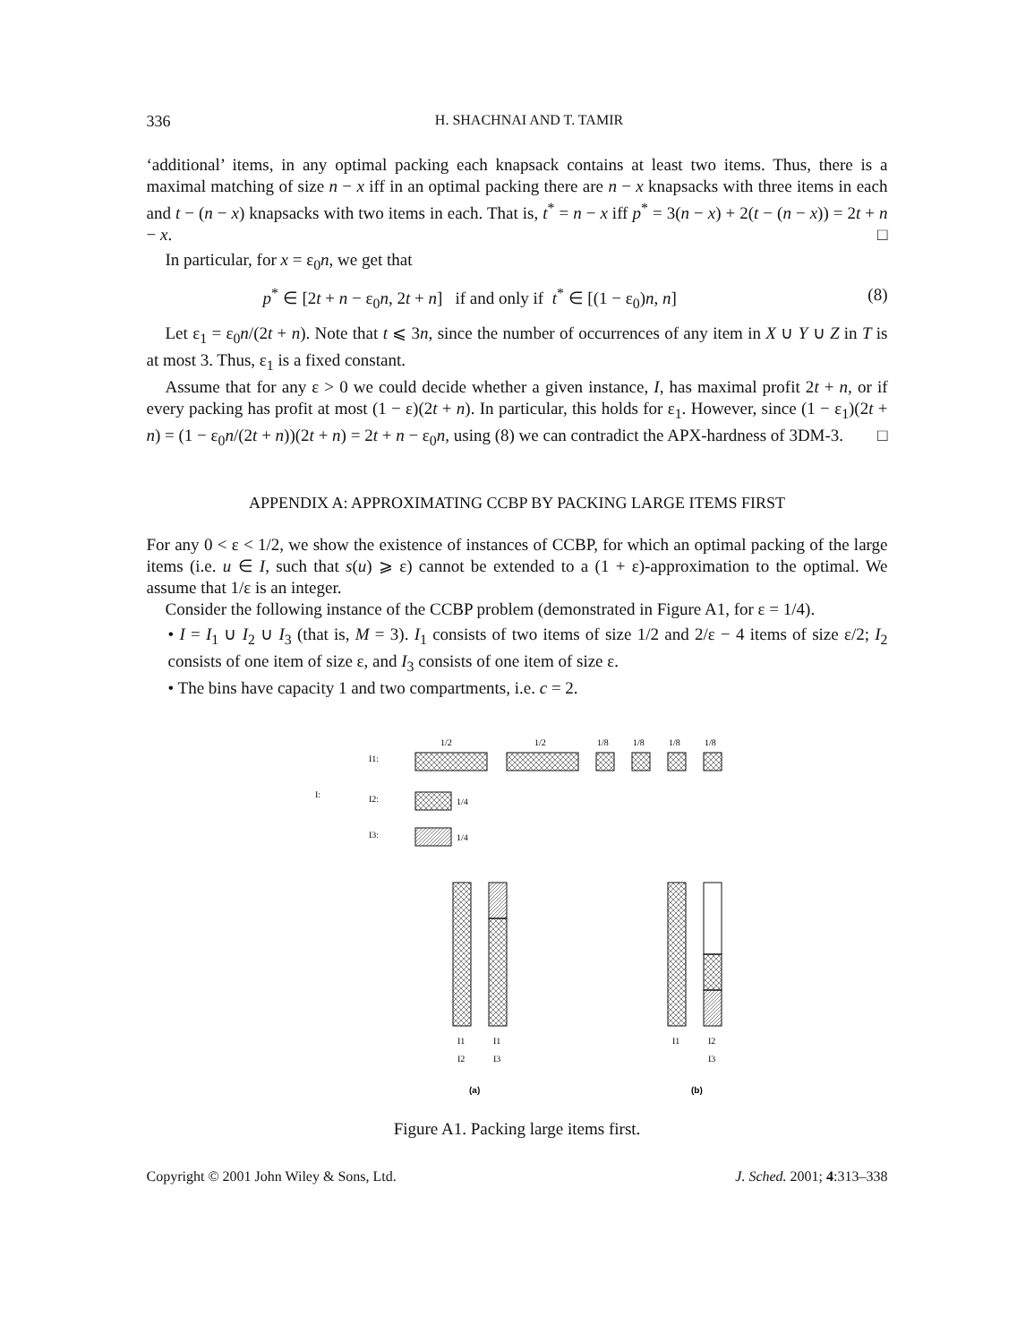336 H. SHACHNAI AND T. TAMIR
‘additional’ items, in any optimal packing each knapsack contains at least two items. Thus, there is a maximal matching of size n − x iff in an optimal packing there are n − x knapsacks with three items in each and t − (n − x) knapsacks with two items in each. That is, t<sup>*</sup> = n − x iff p<sup>*</sup> = 3(n − x) + 2(t − (n − x)) = 2t + n − x. □
In particular, for x = ε<sub>0</sub>n, we get that
p<sup>*</sup> ∈ [2t + n − ε<sub>0</sub>n, 2t + n] if and only if t<sup>*</sup> ∈ [(1 − ε<sub>0</sub>)n, n] (8)
Let ε<sub>1</sub> = ε<sub>0</sub>n/(2t + n). Note that t ⩽ 3n, since the number of occurrences of any item in X ∪ Y ∪ Z in T is at most 3. Thus, ε<sub>1</sub> is a fixed constant.
Assume that for any ε > 0 we could decide whether a given instance, I, has maximal profit 2t + n, or if every packing has profit at most (1 − ε)(2t + n). In particular, this holds for ε<sub>1</sub>. However, since (1 − ε<sub>1</sub>)(2t + n) = (1 − ε<sub>0</sub>n/(2t + n))(2t + n) = 2t + n − ε<sub>0</sub>n, using (8) we can contradict the APX-hardness of 3DM-3. □
APPENDIX A: APPROXIMATING CCBP BY PACKING LARGE ITEMS FIRST
For any 0 < ε < 1/2, we show the existence of instances of CCBP, for which an optimal packing of the large items (i.e. u ∈ I, such that s(u) ⩾ ε) cannot be extended to a (1 + ε)-approximation to the optimal. We assume that 1/ε is an integer.
Consider the following instance of the CCBP problem (demonstrated in Figure A1, for ε = 1/4).
• I = I<sub>1</sub> ∪ I<sub>2</sub> ∪ I<sub>3</sub> (that is, M = 3). I<sub>1</sub> consists of two items of size 1/2 and 2/ε − 4 items of size ε/2; I<sub>2</sub> consists of one item of size ε, and I<sub>3</sub> consists of one item of size ε.
• The bins have capacity 1 and two compartments, i.e. c = 2.
I:
I1:
I2:
I3:
1/2
1/2
1/8
1/8
1/8
1/8
1/4
1/4
I1
I1
I1
I2
I2
I3
I3
(a)
(b)
Figure A1. Packing large items first.
Copyright © 2001 John Wiley & Sons, Ltd. J. Sched. 2001; 4:313–338